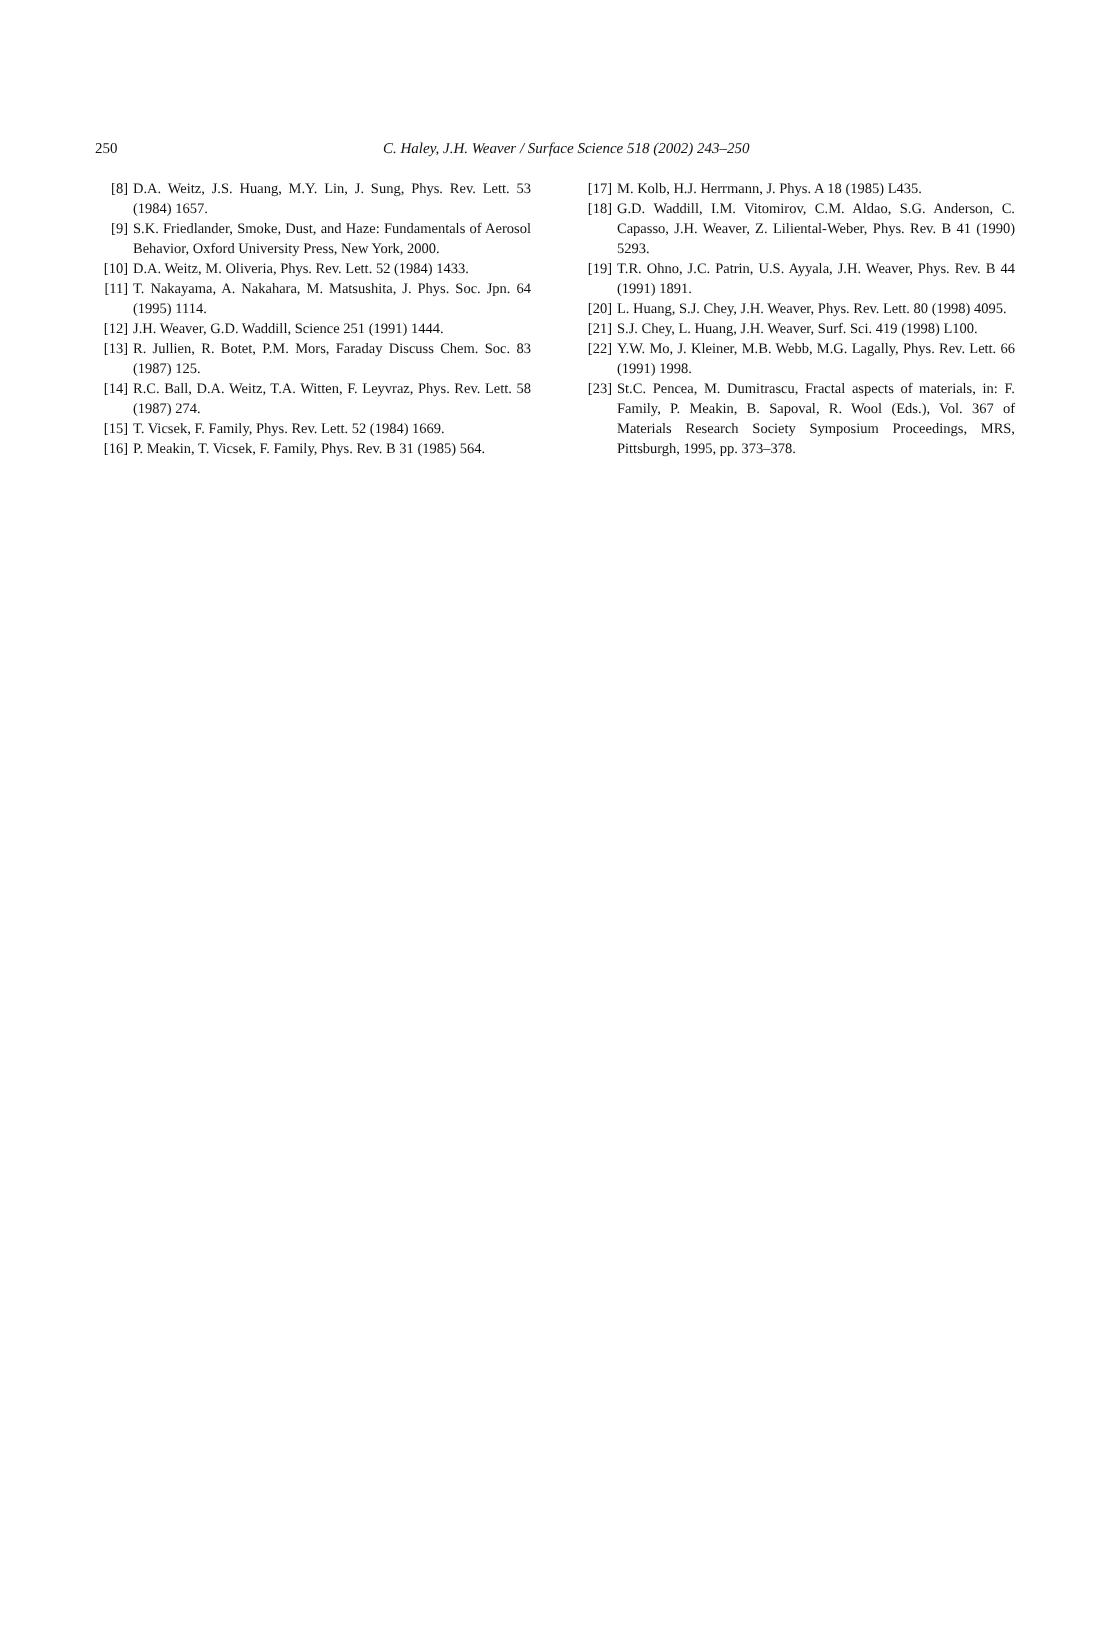250
C. Haley, J.H. Weaver / Surface Science 518 (2002) 243–250
[8] D.A. Weitz, J.S. Huang, M.Y. Lin, J. Sung, Phys. Rev. Lett. 53 (1984) 1657.
[9] S.K. Friedlander, Smoke, Dust, and Haze: Fundamentals of Aerosol Behavior, Oxford University Press, New York, 2000.
[10]
D.A. Weitz, M. Oliveria, Phys. Rev. Lett. 52 (1984) 1433.
[11]
T. Nakayama, A. Nakahara, M. Matsushita, J. Phys. Soc. Jpn. 64 (1995) 1114.
[12]
J.H. Weaver, G.D. Waddill, Science 251 (1991) 1444.
[13]
R. Jullien, R. Botet, P.M. Mors, Faraday Discuss Chem. Soc. 83 (1987) 125.
[14]
R.C. Ball, D.A. Weitz, T.A. Witten, F. Leyvraz, Phys. Rev. Lett. 58 (1987) 274.
[15]
T. Vicsek, F. Family, Phys. Rev. Lett. 52 (1984) 1669.
[16]
P. Meakin, T. Vicsek, F. Family, Phys. Rev. B 31 (1985) 564.
[17]
M. Kolb, H.J. Herrmann, J. Phys. A 18 (1985) L435.
[18]
G.D. Waddill, I.M. Vitomirov, C.M. Aldao, S.G. Anderson, C. Capasso, J.H. Weaver, Z. Liliental-Weber, Phys. Rev. B 41 (1990) 5293.
[19]
T.R. Ohno, J.C. Patrin, U.S. Ayyala, J.H. Weaver, Phys. Rev. B 44 (1991) 1891.
[20]
L. Huang, S.J. Chey, J.H. Weaver, Phys. Rev. Lett. 80 (1998) 4095.
[21]
S.J. Chey, L. Huang, J.H. Weaver, Surf. Sci. 419 (1998) L100.
[22]
Y.W. Mo, J. Kleiner, M.B. Webb, M.G. Lagally, Phys. Rev. Lett. 66 (1991) 1998.
[23]
St.C. Pencea, M. Dumitrascu, Fractal aspects of materials, in: F. Family, P. Meakin, B. Sapoval, R. Wool (Eds.), Vol. 367 of Materials Research Society Symposium Proceedings, MRS, Pittsburgh, 1995, pp. 373–378.